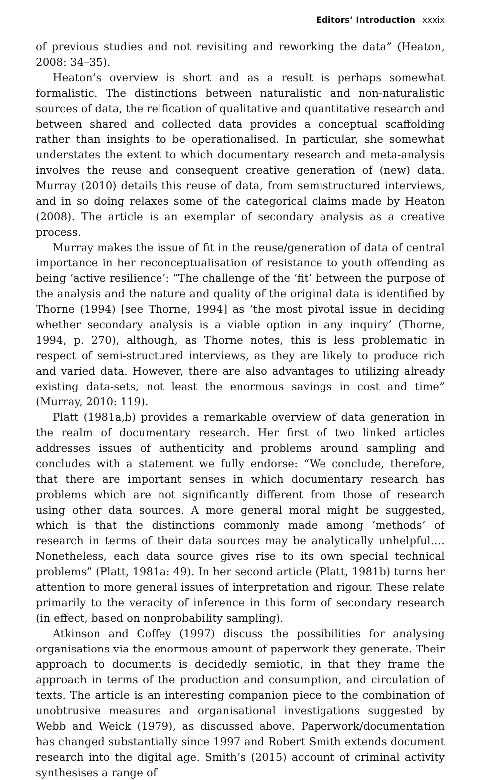Editors’ Introduction xxxix
of previous studies and not revisiting and reworking the data” (Heaton, 2008: 34–35).
Heaton’s overview is short and as a result is perhaps somewhat formalistic. The distinctions between naturalistic and non-naturalistic sources of data, the reification of qualitative and quantitative research and between shared and collected data provides a conceptual scaffolding rather than insights to be operationalised. In particular, she somewhat understates the extent to which documentary research and meta-analysis involves the reuse and consequent creative generation of (new) data. Murray (2010) details this reuse of data, from semistructured interviews, and in so doing relaxes some of the categorical claims made by Heaton (2008). The article is an exemplar of secondary analysis as a creative process.
Murray makes the issue of fit in the reuse/generation of data of central importance in her reconceptualisation of resistance to youth offending as being ‘active resilience’: “The challenge of the ‘fit’ between the purpose of the analysis and the nature and quality of the original data is identified by Thorne (1994) [see Thorne, 1994] as ‘the most pivotal issue in deciding whether secondary analysis is a viable option in any inquiry’ (Thorne, 1994, p. 270), although, as Thorne notes, this is less problematic in respect of semi-structured interviews, as they are likely to produce rich and varied data. However, there are also advantages to utilizing already existing data-sets, not least the enormous savings in cost and time” (Murray, 2010: 119).
Platt (1981a,b) provides a remarkable overview of data generation in the realm of documentary research. Her first of two linked articles addresses issues of authenticity and problems around sampling and concludes with a statement we fully endorse: “We conclude, therefore, that there are important senses in which documentary research has problems which are not significantly different from those of research using other data sources. A more general moral might be suggested, which is that the distinctions commonly made among ‘methods’ of research in terms of their data sources may be analytically unhelpful.… Nonetheless, each data source gives rise to its own special technical problems” (Platt, 1981a: 49). In her second article (Platt, 1981b) turns her attention to more general issues of interpretation and rigour. These relate primarily to the veracity of inference in this form of secondary research (in effect, based on nonprobability sampling).
Atkinson and Coffey (1997) discuss the possibilities for analysing organisations via the enormous amount of paperwork they generate. Their approach to documents is decidedly semiotic, in that they frame the approach in terms of the production and consumption, and circulation of texts. The article is an interesting companion piece to the combination of unobtrusive measures and organisational investigations suggested by Webb and Weick (1979), as discussed above. Paperwork/documentation has changed substantially since 1997 and Robert Smith extends document research into the digital age. Smith’s (2015) account of criminal activity synthesises a range of